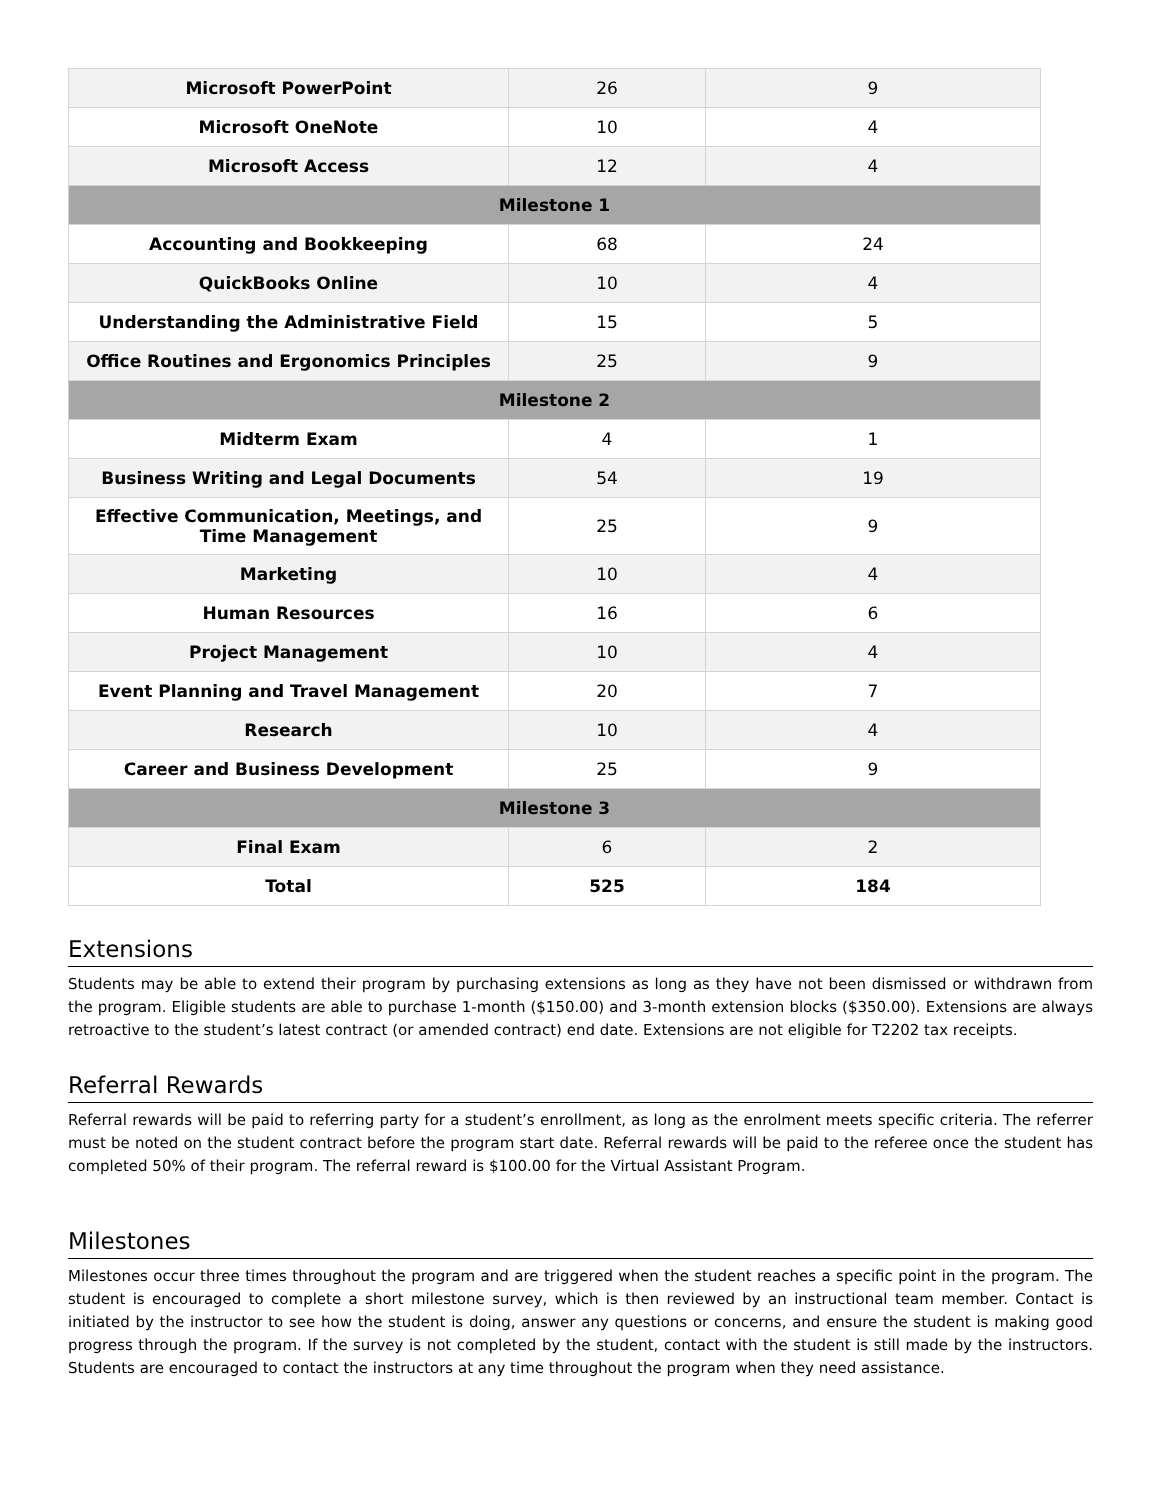| Microsoft PowerPoint | 26 | 9 |
| Microsoft OneNote | 10 | 4 |
| Microsoft Access | 12 | 4 |
| Milestone 1 | | |
| Accounting and Bookkeeping | 68 | 24 |
| QuickBooks Online | 10 | 4 |
| Understanding the Administrative Field | 15 | 5 |
| Office Routines and Ergonomics Principles | 25 | 9 |
| Milestone 2 | | |
| Midterm Exam | 4 | 1 |
| Business Writing and Legal Documents | 54 | 19 |
| Effective Communication, Meetings, and Time Management | 25 | 9 |
| Marketing | 10 | 4 |
| Human Resources | 16 | 6 |
| Project Management | 10 | 4 |
| Event Planning and Travel Management | 20 | 7 |
| Research | 10 | 4 |
| Career and Business Development | 25 | 9 |
| Milestone 3 | | |
| Final Exam | 6 | 2 |
| Total | 525 | 184 |
Extensions
Students may be able to extend their program by purchasing extensions as long as they have not been dismissed or withdrawn from the program. Eligible students are able to purchase 1-month ($150.00) and 3-month extension blocks ($350.00). Extensions are always retroactive to the student’s latest contract (or amended contract) end date. Extensions are not eligible for T2202 tax receipts.
Referral Rewards
Referral rewards will be paid to referring party for a student’s enrollment, as long as the enrolment meets specific criteria. The referrer must be noted on the student contract before the program start date. Referral rewards will be paid to the referee once the student has completed 50% of their program. The referral reward is $100.00 for the Virtual Assistant Program.
Milestones
Milestones occur three times throughout the program and are triggered when the student reaches a specific point in the program. The student is encouraged to complete a short milestone survey, which is then reviewed by an instructional team member. Contact is initiated by the instructor to see how the student is doing, answer any questions or concerns, and ensure the student is making good progress through the program. If the survey is not completed by the student, contact with the student is still made by the instructors. Students are encouraged to contact the instructors at any time throughout the program when they need assistance.